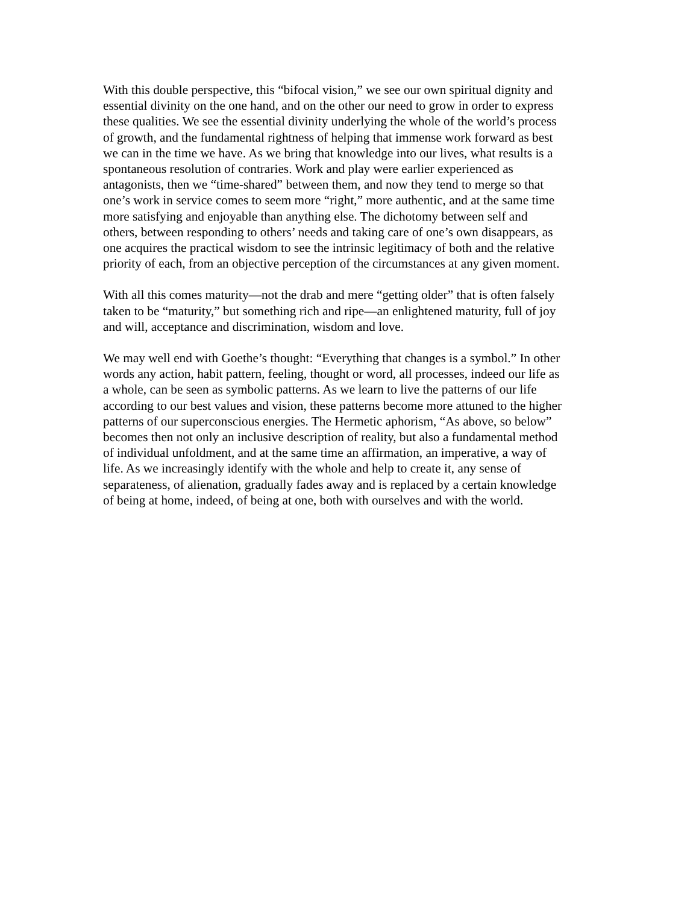With this double perspective, this “bifocal vision,” we see our own spiritual dignity and
essential divinity on the one hand, and on the other our need to grow in order to express
these qualities. We see the essential divinity underlying the whole of the world’s process
of growth, and the fundamental rightness of helping that immense work forward as best
we can in the time we have. As we bring that knowledge into our lives, what results is a
spontaneous resolution of contraries. Work and play were earlier experienced as
antagonists, then we “time-shared” between them, and now they tend to merge so that
one’s work in service comes to seem more “right,” more authentic, and at the same time
more satisfying and enjoyable than anything else. The dichotomy between self and
others, between responding to others’ needs and taking care of one’s own disappears, as
one acquires the practical wisdom to see the intrinsic legitimacy of both and the relative
priority of each, from an objective perception of the circumstances at any given moment.
With all this comes maturity—not the drab and mere “getting older” that is often falsely
taken to be “maturity,” but something rich and ripe—an enlightened maturity, full of joy
and will, acceptance and discrimination, wisdom and love.
We may well end with Goethe’s thought: “Everything that changes is a symbol.” In other
words any action, habit pattern, feeling, thought or word, all processes, indeed our life as
a whole, can be seen as symbolic patterns. As we learn to live the patterns of our life
according to our best values and vision, these patterns become more attuned to the higher
patterns of our superconscious energies. The Hermetic aphorism, “As above, so below”
becomes then not only an inclusive description of reality, but also a fundamental method
of individual unfoldment, and at the same time an affirmation, an imperative, a way of
life. As we increasingly identify with the whole and help to create it, any sense of
separateness, of alienation, gradually fades away and is replaced by a certain knowledge
of being at home, indeed, of being at one, both with ourselves and with the world.